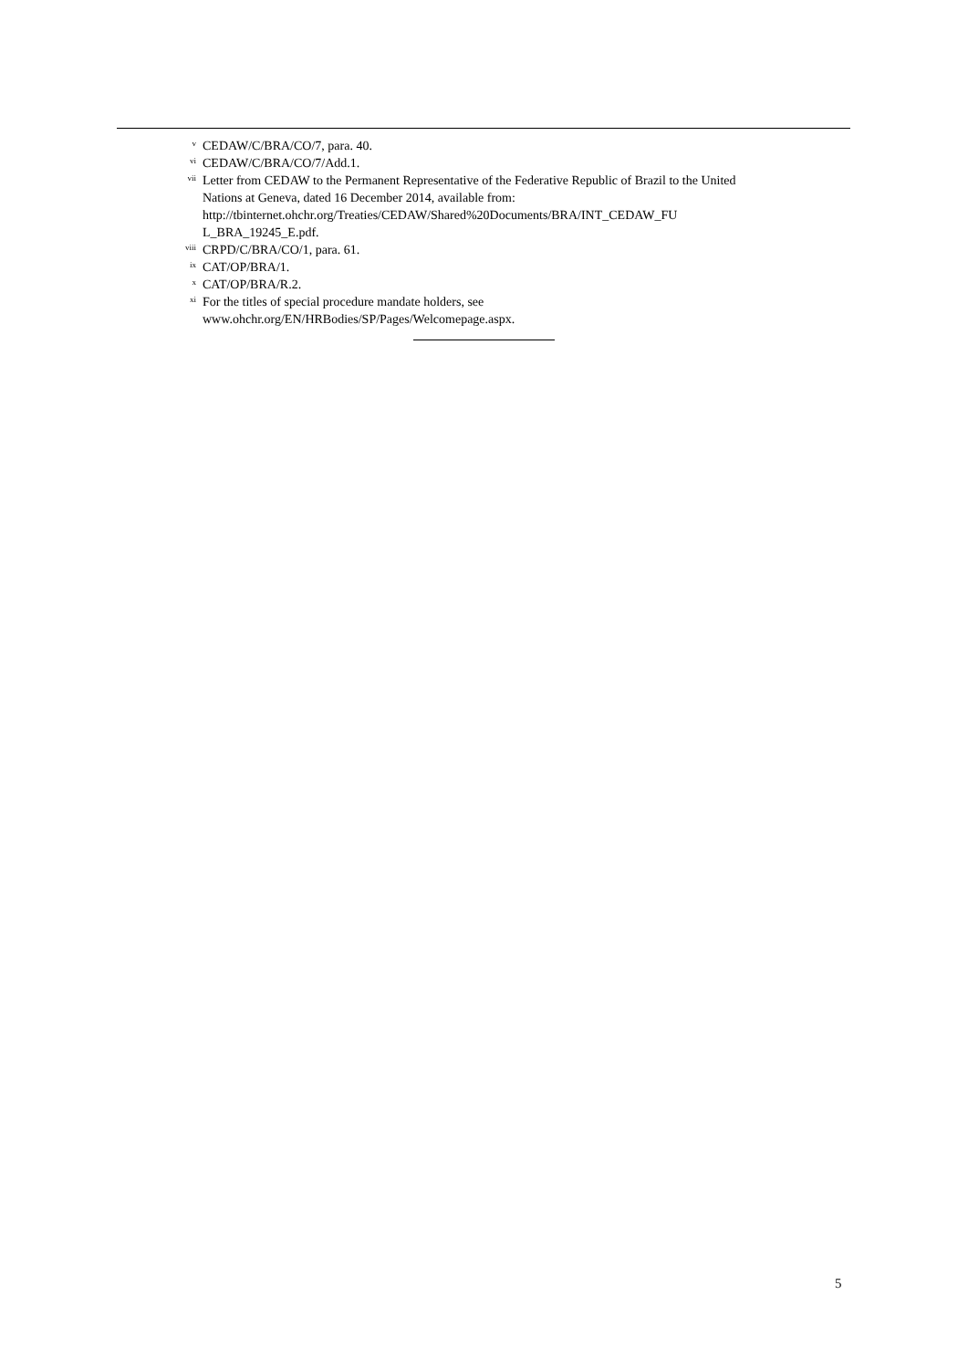<sup>v</sup>
CEDAW/C/BRA/CO/7, para. 40.
<sup>vi</sup>
CEDAW/C/BRA/CO/7/Add.1.
<sup>vii</sup>
Letter from CEDAW to the Permanent Representative of the Federative Republic of Brazil to the United Nations at Geneva, dated 16 December 2014, available from: http://tbinternet.ohchr.org/Treaties/CEDAW/Shared%20Documents/BRA/INT_CEDAW_FU L_BRA_19245_E.pdf.
<sup>viii</sup>
CRPD/C/BRA/CO/1, para. 61.
<sup>ix</sup>
CAT/OP/BRA/1.
<sup>x</sup>
CAT/OP/BRA/R.2.
<sup>xi</sup>
For the titles of special procedure mandate holders, see www.ohchr.org/EN/HRBodies/SP/Pages/Welcomepage.aspx.
5